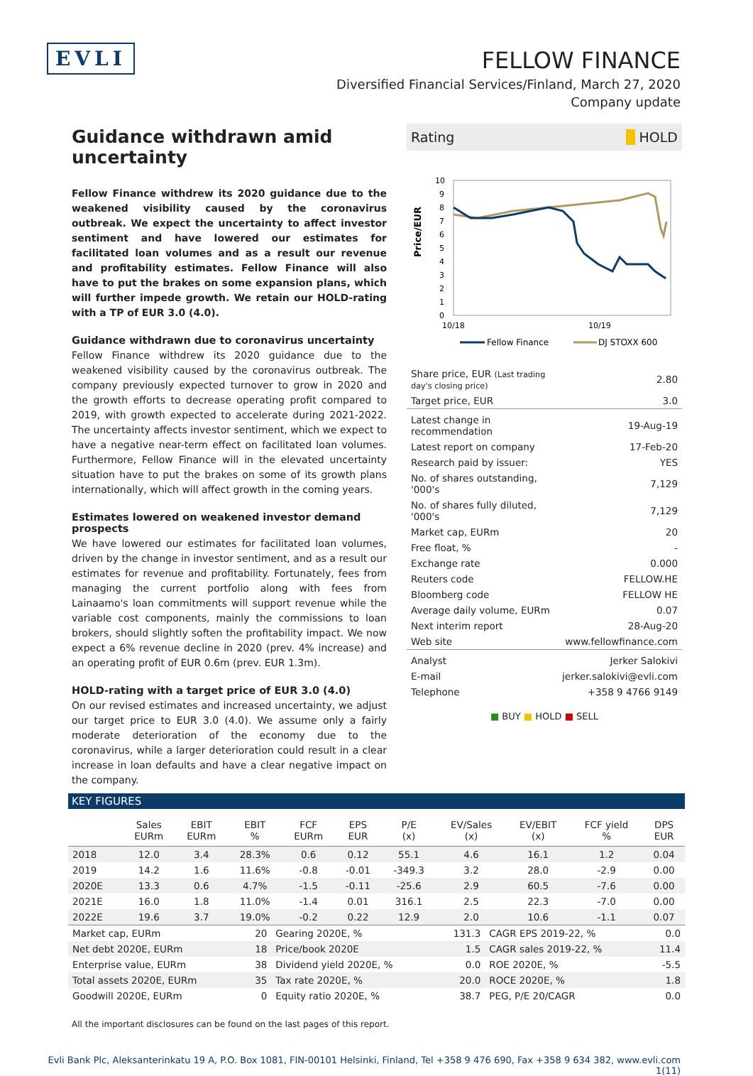EVLI
FELLOW FINANCE
Diversified Financial Services/Finland, March 27, 2020
Company update
Guidance withdrawn amid uncertainty
Fellow Finance withdrew its 2020 guidance due to the weakened visibility caused by the coronavirus outbreak. We expect the uncertainty to affect investor sentiment and have lowered our estimates for facilitated loan volumes and as a result our revenue and profitability estimates. Fellow Finance will also have to put the brakes on some expansion plans, which will further impede growth. We retain our HOLD-rating with a TP of EUR 3.0 (4.0).
Guidance withdrawn due to coronavirus uncertainty
Fellow Finance withdrew its 2020 guidance due to the weakened visibility caused by the coronavirus outbreak. The company previously expected turnover to grow in 2020 and the growth efforts to decrease operating profit compared to 2019, with growth expected to accelerate during 2021-2022. The uncertainty affects investor sentiment, which we expect to have a negative near-term effect on facilitated loan volumes. Furthermore, Fellow Finance will in the elevated uncertainty situation have to put the brakes on some of its growth plans internationally, which will affect growth in the coming years.
Estimates lowered on weakened investor demand prospects
We have lowered our estimates for facilitated loan volumes, driven by the change in investor sentiment, and as a result our estimates for revenue and profitability. Fortunately, fees from managing the current portfolio along with fees from Lainaamo's loan commitments will support revenue while the variable cost components, mainly the commissions to loan brokers, should slightly soften the profitability impact. We now expect a 6% revenue decline in 2020 (prev. 4% increase) and an operating profit of EUR 0.6m (prev. EUR 1.3m).
HOLD-rating with a target price of EUR 3.0 (4.0)
On our revised estimates and increased uncertainty, we adjust our target price to EUR 3.0 (4.0). We assume only a fairly moderate deterioration of the economy due to the coronavirus, while a larger deterioration could result in a clear increase in loan defaults and have a clear negative impact on the company.
Rating HOLD
Price/EUR
10
9
8
7
6
5
4
3
2
1
0
10/18
10/19
Fellow Finance
DJ STOXX 600
| Share price, EUR (Last trading day's closing price) | 2.80 |
| Target price, EUR | 3.0 |
| Latest change in recommendation | 19-Aug-19 |
| Latest report on company | 17-Feb-20 |
| Research paid by issuer: | YES |
| No. of shares outstanding, '000's | 7,129 |
| No. of shares fully diluted, '000's | 7,129 |
| Market cap, EURm | 20 |
| Free float, % | - |
| Exchange rate | 0.000 |
| Reuters code | FELLOW.HE |
| Bloomberg code | FELLOW HE |
| Average daily volume, EURm | 0.07 |
| Next interim report | 28-Aug-20 |
| Web site | www.fellowfinance.com |
| Analyst | Jerker Salokivi |
| E-mail | jerker.salokivi@evli.com |
| Telephone | +358 9 4766 9149 |
■ BUY ■ HOLD ■ SELL
KEY FIGURES
| | Sales EURm | EBIT EURm | EBIT % | FCF EURm | EPS EUR | P/E (x) | EV/Sales (x) | EV/EBIT (x) | FCF yield % | DPS EUR |
| --- | --- | --- | --- | --- | --- | --- | --- | --- | --- | --- |
| 2018 | 12.0 | 3.4 | 28.3% | 0.6 | 0.12 | 55.1 | 4.6 | 16.1 | 1.2 | 0.04 |
| 2019 | 14.2 | 1.6 | 11.6% | -0.8 | -0.01 | -349.3 | 3.2 | 28.0 | -2.9 | 0.00 |
| 2020E | 13.3 | 0.6 | 4.7% | -1.5 | -0.11 | -25.6 | 2.9 | 60.5 | -7.6 | 0.00 |
| 2021E | 16.0 | 1.8 | 11.0% | -1.4 | 0.01 | 316.1 | 2.5 | 22.3 | -7.0 | 0.00 |
| 2022E | 19.6 | 3.7 | 19.0% | -0.2 | 0.22 | 12.9 | 2.0 | 10.6 | -1.1 | 0.07 |
| Market cap, EURm | 20 | Gearing 2020E, % | 131.3 | CAGR EPS 2019-22, % | 0.0 |
| Net debt 2020E, EURm | 18 | Price/book 2020E | 1.5 | CAGR sales 2019-22, % | 11.4 |
| Enterprise value, EURm | 38 | Dividend yield 2020E, % | 0.0 | ROE 2020E, % | -5.5 |
| Total assets 2020E, EURm | 35 | Tax rate 2020E, % | 20.0 | ROCE 2020E, % | 1.8 |
| Goodwill 2020E, EURm | 0 | Equity ratio 2020E, % | 38.7 | PEG, P/E 20/CAGR | 0.0 |
All the important disclosures can be found on the last pages of this report.
Evli Bank Plc, Aleksanterinkatu 19 A, P.O. Box 1081, FIN-00101 Helsinki, Finland, Tel +358 9 476 690, Fax +358 9 634 382, www.evli.com
1(11)